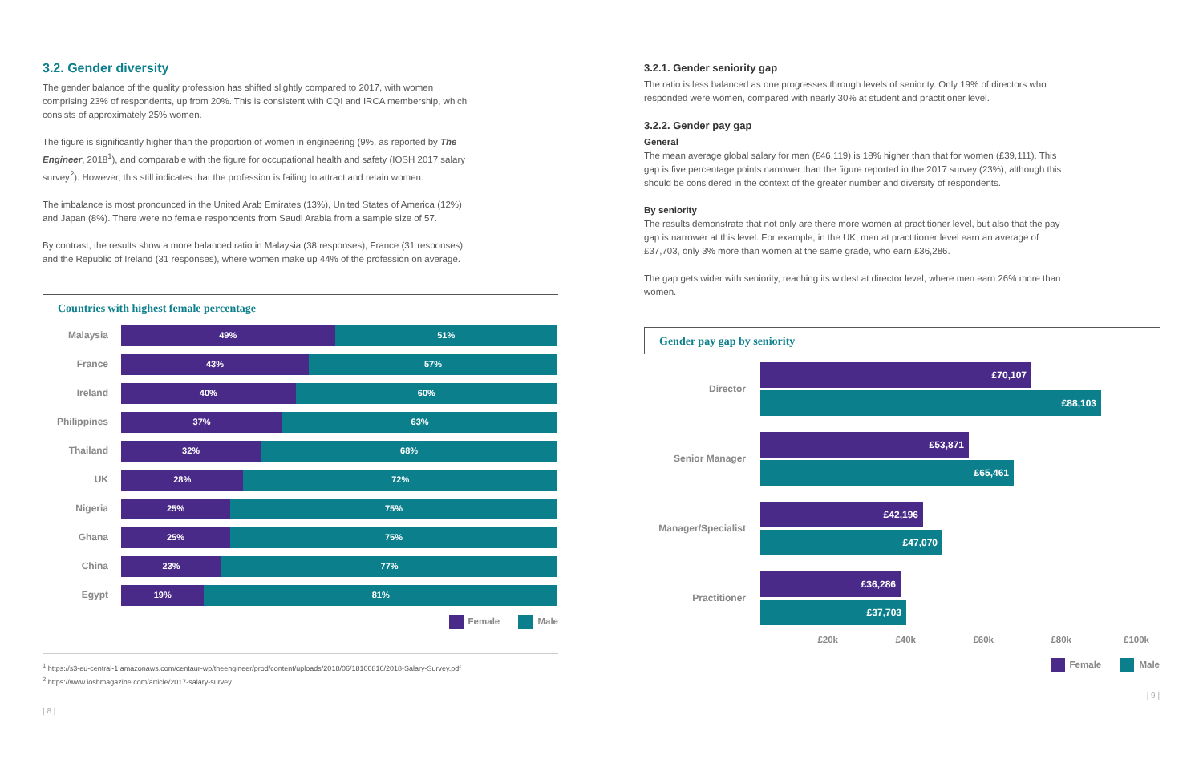3.2. Gender diversity
The gender balance of the quality profession has shifted slightly compared to 2017, with women comprising 23% of respondents, up from 20%. This is consistent with CQI and IRCA membership, which consists of approximately 25% women.
The figure is significantly higher than the proportion of women in engineering (9%, as reported by The Engineer, 2018<sup>1</sup>), and comparable with the figure for occupational health and safety (IOSH 2017 salary survey<sup>2</sup>). However, this still indicates that the profession is failing to attract and retain women.
The imbalance is most pronounced in the United Arab Emirates (13%), United States of America (12%) and Japan (8%). There were no female respondents from Saudi Arabia from a sample size of 57.
By contrast, the results show a more balanced ratio in Malaysia (38 responses), France (31 responses) and the Republic of Ireland (31 responses), where women make up 44% of the profession on average.
Countries with highest female percentage
Malaysia
49% 51%
France
43% 57%
Ireland
40% 60%
Philippines
37% 63%
Thailand
32% 68%
UK
28% 72%
Nigeria
25% 75%
Ghana
25% 75%
China
23% 77%
Egypt
19% 81%
Female Male
<sup>1</sup> https://s3-eu-central-1.amazonaws.com/centaur-wp/theengineer/prod/content/uploads/2018/06/18100816/2018-Salary-Survey.pdf
<sup>2</sup> https://www.ioshmagazine.com/article/2017-salary-survey
| 8 |
3.2.1. Gender seniority gap
The ratio is less balanced as one progresses through levels of seniority. Only 19% of directors who responded were women, compared with nearly 30% at student and practitioner level.
3.2.2. Gender pay gap
General
The mean average global salary for men (£46,119) is 18% higher than that for women (£39,111). This gap is five percentage points narrower than the figure reported in the 2017 survey (23%), although this should be considered in the context of the greater number and diversity of respondents.
By seniority
The results demonstrate that not only are there more women at practitioner level, but also that the pay gap is narrower at this level. For example, in the UK, men at practitioner level earn an average of £37,703, only 3% more than women at the same grade, who earn £36,286.
The gap gets wider with seniority, reaching its widest at director level, where men earn 26% more than women.
Gender pay gap by seniority
Director
£70,107
£88,103
Senior Manager
£53,871
£65,461
Manager/Specialist
£42,196
£47,070
Practitioner
£36,286
£37,703
£20k £40k £60k £80k £100k
Female Male
| 9 |